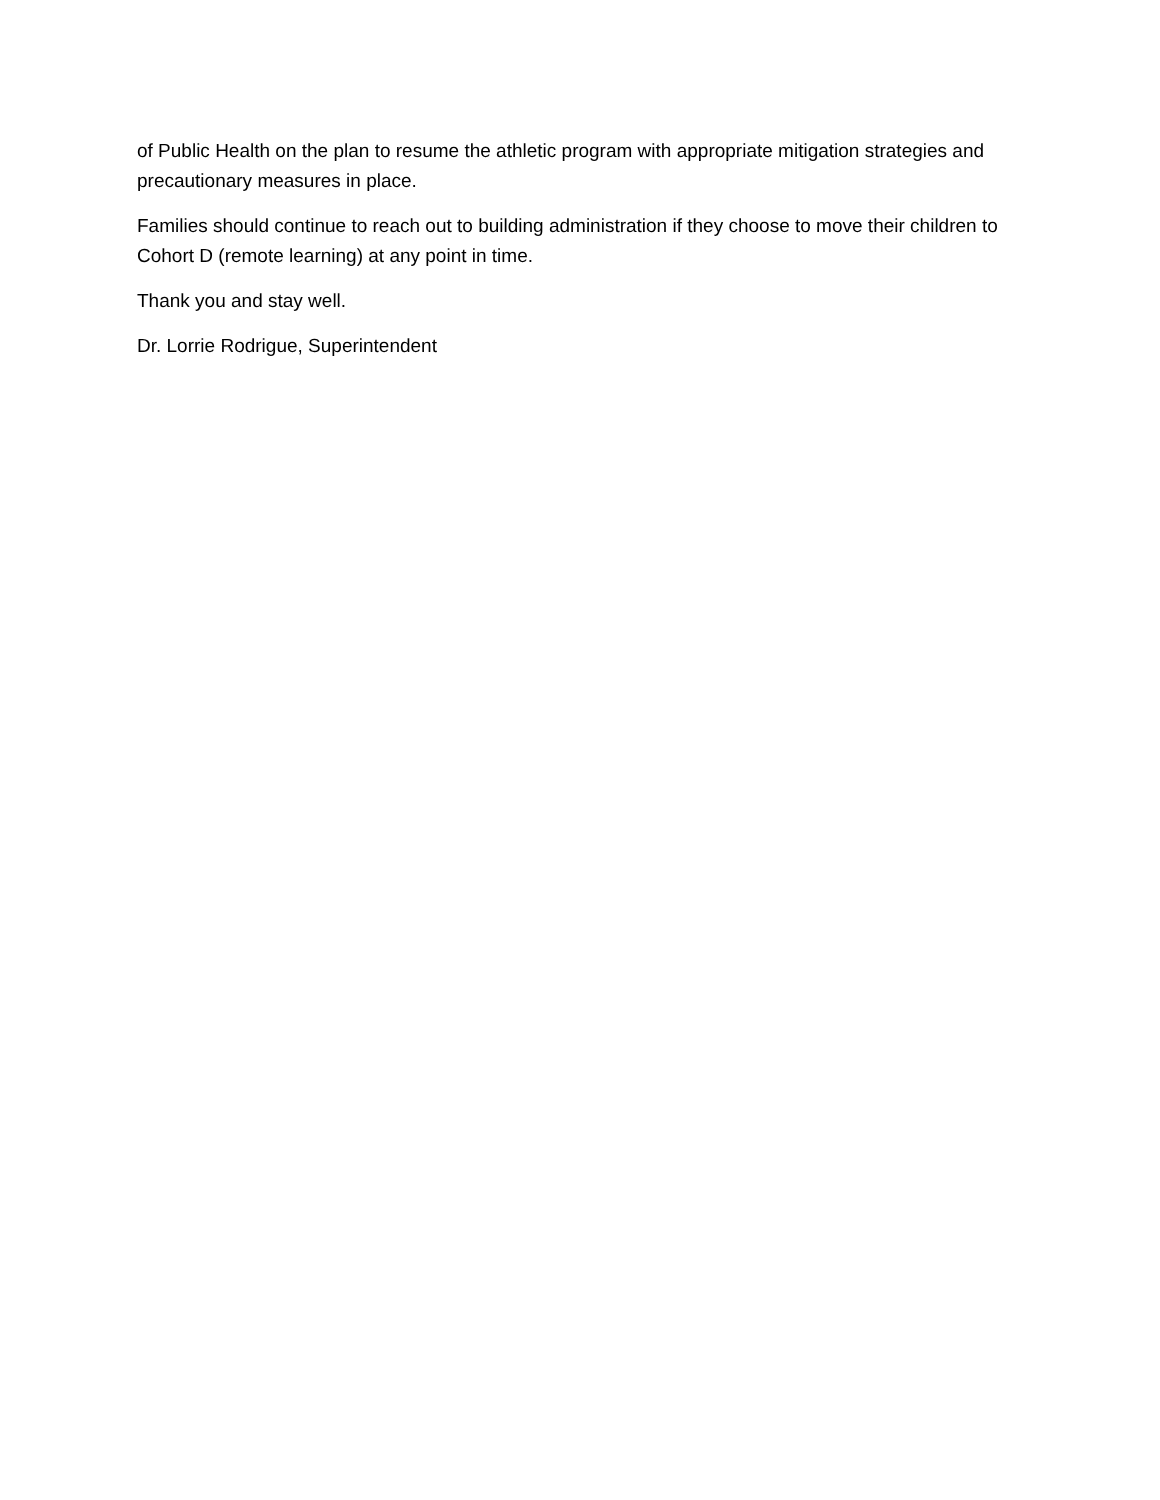of Public Health on the plan to resume the athletic program with appropriate mitigation strategies and precautionary measures in place.
Families should continue to reach out to building administration if they choose to move their children to Cohort D (remote learning) at any point in time.
Thank you and stay well.
Dr. Lorrie Rodrigue, Superintendent